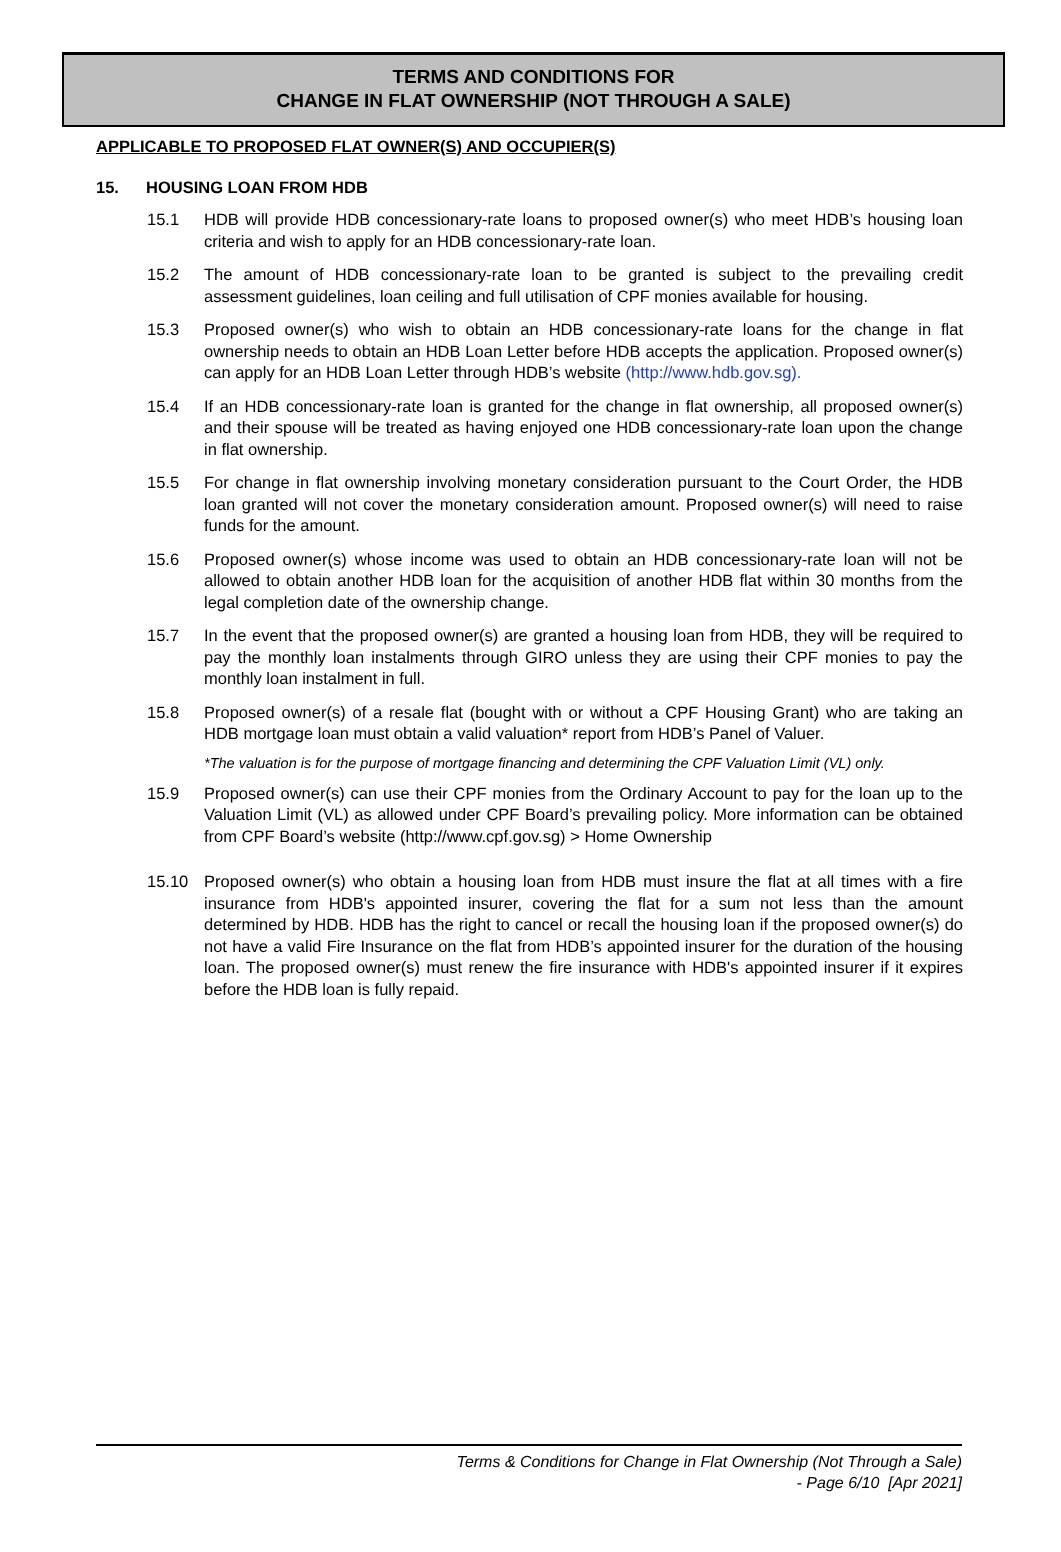TERMS AND CONDITIONS FOR
CHANGE IN FLAT OWNERSHIP (NOT THROUGH A SALE)
APPLICABLE TO PROPOSED FLAT OWNER(S) AND OCCUPIER(S)
15. HOUSING LOAN FROM HDB
15.1 HDB will provide HDB concessionary-rate loans to proposed owner(s) who meet HDB’s housing loan criteria and wish to apply for an HDB concessionary-rate loan.
15.2 The amount of HDB concessionary-rate loan to be granted is subject to the prevailing credit assessment guidelines, loan ceiling and full utilisation of CPF monies available for housing.
15.3 Proposed owner(s) who wish to obtain an HDB concessionary-rate loans for the change in flat ownership needs to obtain an HDB Loan Letter before HDB accepts the application. Proposed owner(s) can apply for an HDB Loan Letter through HDB’s website (http://www.hdb.gov.sg).
15.4 If an HDB concessionary-rate loan is granted for the change in flat ownership, all proposed owner(s) and their spouse will be treated as having enjoyed one HDB concessionary-rate loan upon the change in flat ownership.
15.5 For change in flat ownership involving monetary consideration pursuant to the Court Order, the HDB loan granted will not cover the monetary consideration amount. Proposed owner(s) will need to raise funds for the amount.
15.6 Proposed owner(s) whose income was used to obtain an HDB concessionary-rate loan will not be allowed to obtain another HDB loan for the acquisition of another HDB flat within 30 months from the legal completion date of the ownership change.
15.7 In the event that the proposed owner(s) are granted a housing loan from HDB, they will be required to pay the monthly loan instalments through GIRO unless they are using their CPF monies to pay the monthly loan instalment in full.
15.8 Proposed owner(s) of a resale flat (bought with or without a CPF Housing Grant) who are taking an HDB mortgage loan must obtain a valid valuation* report from HDB’s Panel of Valuer.
*The valuation is for the purpose of mortgage financing and determining the CPF Valuation Limit (VL) only.
15.9 Proposed owner(s) can use their CPF monies from the Ordinary Account to pay for the loan up to the Valuation Limit (VL) as allowed under CPF Board’s prevailing policy. More information can be obtained from CPF Board’s website (http://www.cpf.gov.sg) > Home Ownership
15.10 Proposed owner(s) who obtain a housing loan from HDB must insure the flat at all times with a fire insurance from HDB's appointed insurer, covering the flat for a sum not less than the amount determined by HDB. HDB has the right to cancel or recall the housing loan if the proposed owner(s) do not have a valid Fire Insurance on the flat from HDB’s appointed insurer for the duration of the housing loan. The proposed owner(s) must renew the fire insurance with HDB's appointed insurer if it expires before the HDB loan is fully repaid.
Terms & Conditions for Change in Flat Ownership (Not Through a Sale)
- Page 6/10 [Apr 2021]